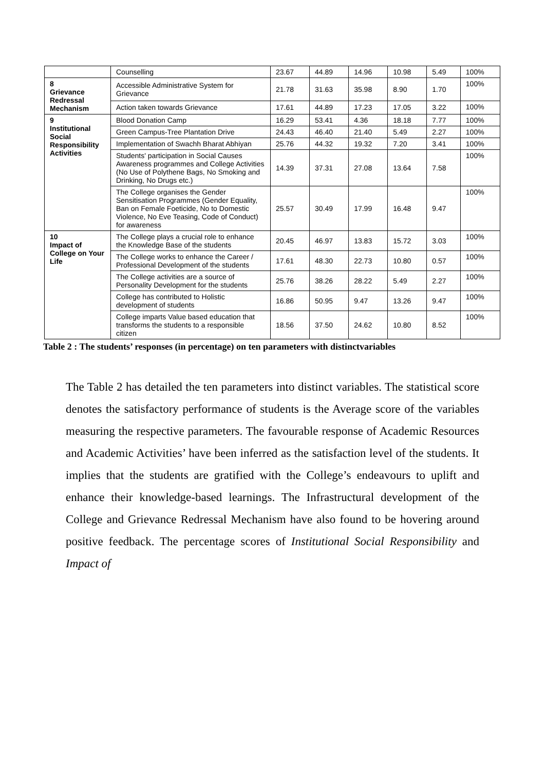| | Counselling | 23.67 | 44.89 | 14.96 | 10.98 | 5.49 | 100% |
| 8 Grievance Redressal Mechanism | Accessible Administrative System for Grievance | 21.78 | 31.63 | 35.98 | 8.90 | 1.70 | 100% |
| | Action taken towards Grievance | 17.61 | 44.89 | 17.23 | 17.05 | 3.22 | 100% |
| 9 Institutional Social Responsibility Activities | Blood Donation Camp | 16.29 | 53.41 | 4.36 | 18.18 | 7.77 | 100% |
| | Green Campus-Tree Plantation Drive | 24.43 | 46.40 | 21.40 | 5.49 | 2.27 | 100% |
| | Implementation of Swachh Bharat Abhiyan | 25.76 | 44.32 | 19.32 | 7.20 | 3.41 | 100% |
| | Students' participation in Social Causes Awareness programmes and College Activities (No Use of Polythene Bags, No Smoking and Drinking, No Drugs etc.) | 14.39 | 37.31 | 27.08 | 13.64 | 7.58 | 100% |
| | The College organises the Gender Sensitisation Programmes (Gender Equality, Ban on Female Foeticide, No to Domestic Violence, No Eve Teasing, Code of Conduct) for awareness | 25.57 | 30.49 | 17.99 | 16.48 | 9.47 | 100% |
| 10 Impact of College on Your Life | The College plays a crucial role to enhance the Knowledge Base of the students | 20.45 | 46.97 | 13.83 | 15.72 | 3.03 | 100% |
| | The College works to enhance the Career / Professional Development of the students | 17.61 | 48.30 | 22.73 | 10.80 | 0.57 | 100% |
| | The College activities are a source of Personality Development for the students | 25.76 | 38.26 | 28.22 | 5.49 | 2.27 | 100% |
| | College has contributed to Holistic development of students | 16.86 | 50.95 | 9.47 | 13.26 | 9.47 | 100% |
| | College imparts Value based education that transforms the students to a responsible citizen | 18.56 | 37.50 | 24.62 | 10.80 | 8.52 | 100% |
Table 2 : The students’ responses (in percentage) on ten parameters with distinctvariables
The Table 2 has detailed the ten parameters into distinct variables. The statistical score denotes the satisfactory performance of students is the Average score of the variables measuring the respective parameters. The favourable response of Academic Resources and Academic Activities’ have been inferred as the satisfaction level of the students. It implies that the students are gratified with the College’s endeavours to uplift and enhance their knowledge-based learnings. The Infrastructural development of the College and Grievance Redressal Mechanism have also found to be hovering around positive feedback. The percentage scores of Institutional Social Responsibility and Impact of